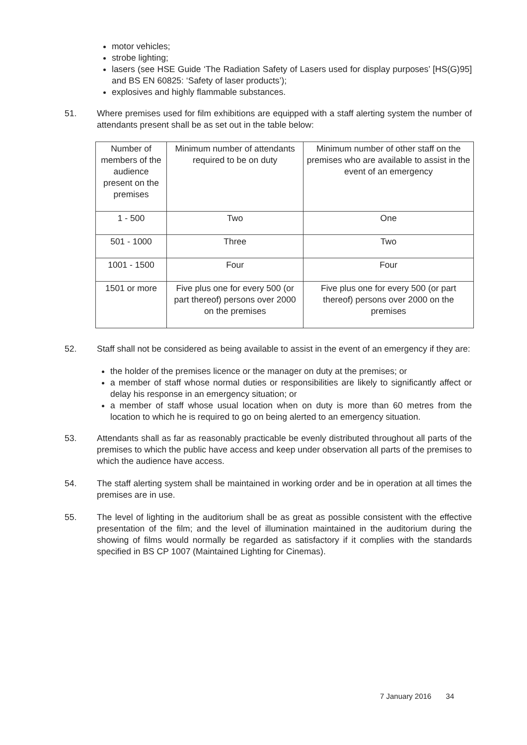motor vehicles;
strobe lighting;
lasers (see HSE Guide ‘The Radiation Safety of Lasers used for display purposes’ [HS(G)95] and BS EN 60825: ‘Safety of laser products’);
explosives and highly flammable substances.
51. Where premises used for film exhibitions are equipped with a staff alerting system the number of attendants present shall be as set out in the table below:
| Number of members of the audience present on the premises | Minimum number of attendants required to be on duty | Minimum number of other staff on the premises who are available to assist in the event of an emergency |
| 1 - 500 | Two | One |
| 501 - 1000 | Three | Two |
| 1001 - 1500 | Four | Four |
| 1501 or more | Five plus one for every 500 (or part thereof) persons over 2000 on the premises | Five plus one for every 500 (or part thereof) persons over 2000 on the premises |
52. Staff shall not be considered as being available to assist in the event of an emergency if they are:
the holder of the premises licence or the manager on duty at the premises; or
a member of staff whose normal duties or responsibilities are likely to significantly affect or delay his response in an emergency situation; or
a member of staff whose usual location when on duty is more than 60 metres from the location to which he is required to go on being alerted to an emergency situation.
53. Attendants shall as far as reasonably practicable be evenly distributed throughout all parts of the premises to which the public have access and keep under observation all parts of the premises to which the audience have access.
54. The staff alerting system shall be maintained in working order and be in operation at all times the premises are in use.
55. The level of lighting in the auditorium shall be as great as possible consistent with the effective presentation of the film; and the level of illumination maintained in the auditorium during the showing of films would normally be regarded as satisfactory if it complies with the standards specified in BS CP 1007 (Maintained Lighting for Cinemas).
7 January 2016 34